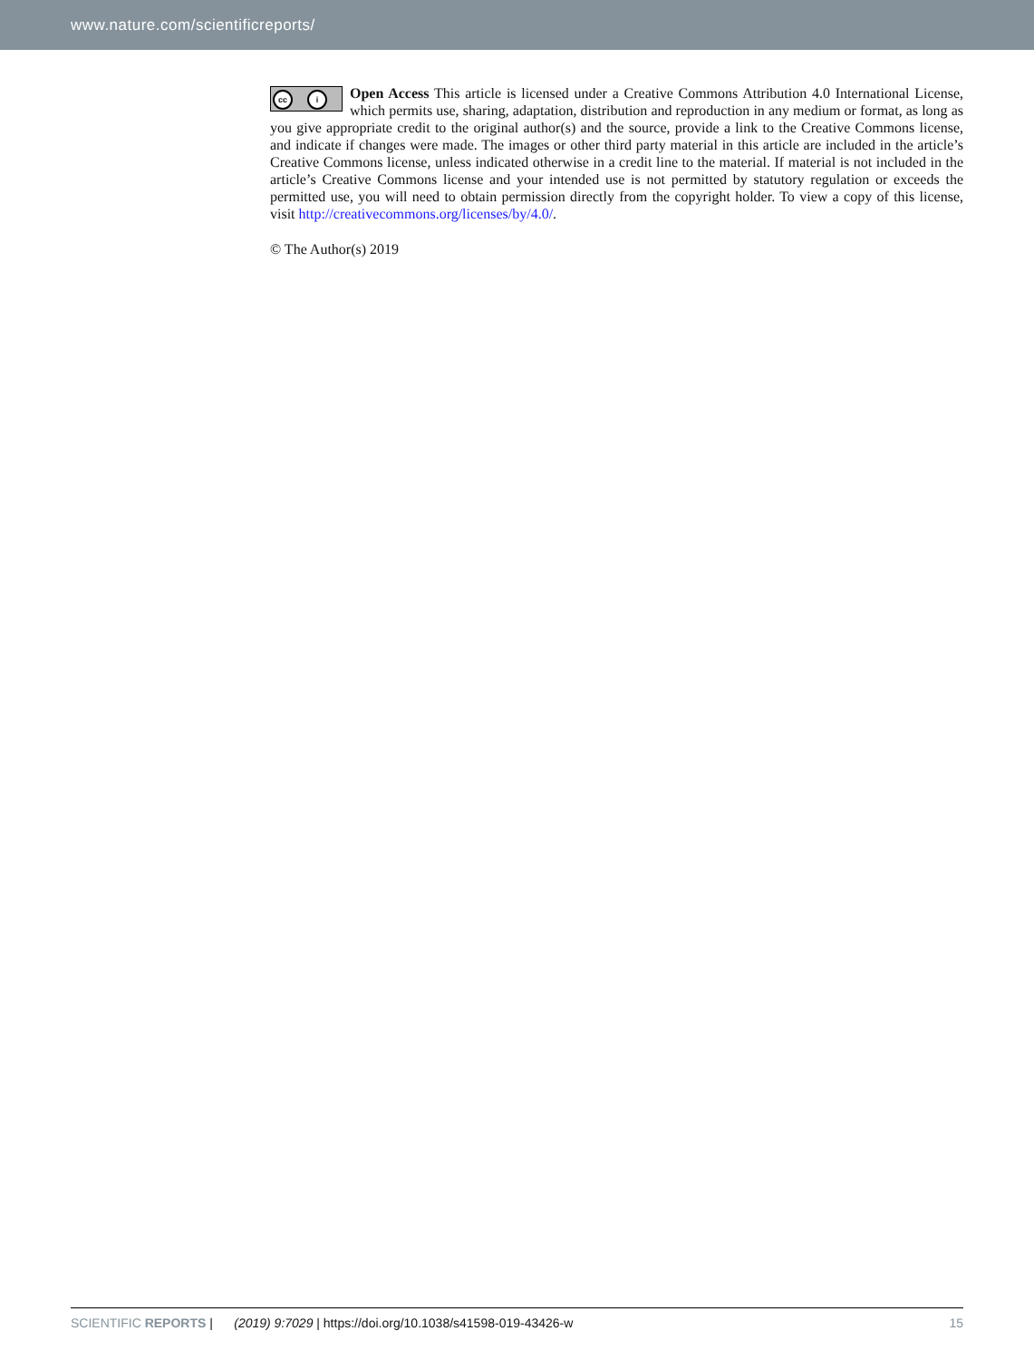www.nature.com/scientificreports/
cc i Open Access This article is licensed under a Creative Commons Attribution 4.0 International License, which permits use, sharing, adaptation, distribution and reproduction in any medium or format, as long as you give appropriate credit to the original author(s) and the source, provide a link to the Creative Commons license, and indicate if changes were made. The images or other third party material in this article are included in the article’s Creative Commons license, unless indicated otherwise in a credit line to the material. If material is not included in the article’s Creative Commons license and your intended use is not permitted by statutory regulation or exceeds the permitted use, you will need to obtain permission directly from the copyright holder. To view a copy of this license, visit http://creativecommons.org/licenses/by/4.0/.
© The Author(s) 2019
SCIENTIFIC REPORTS | (2019) 9:7029 | https://doi.org/10.1038/s41598-019-43426-w
15